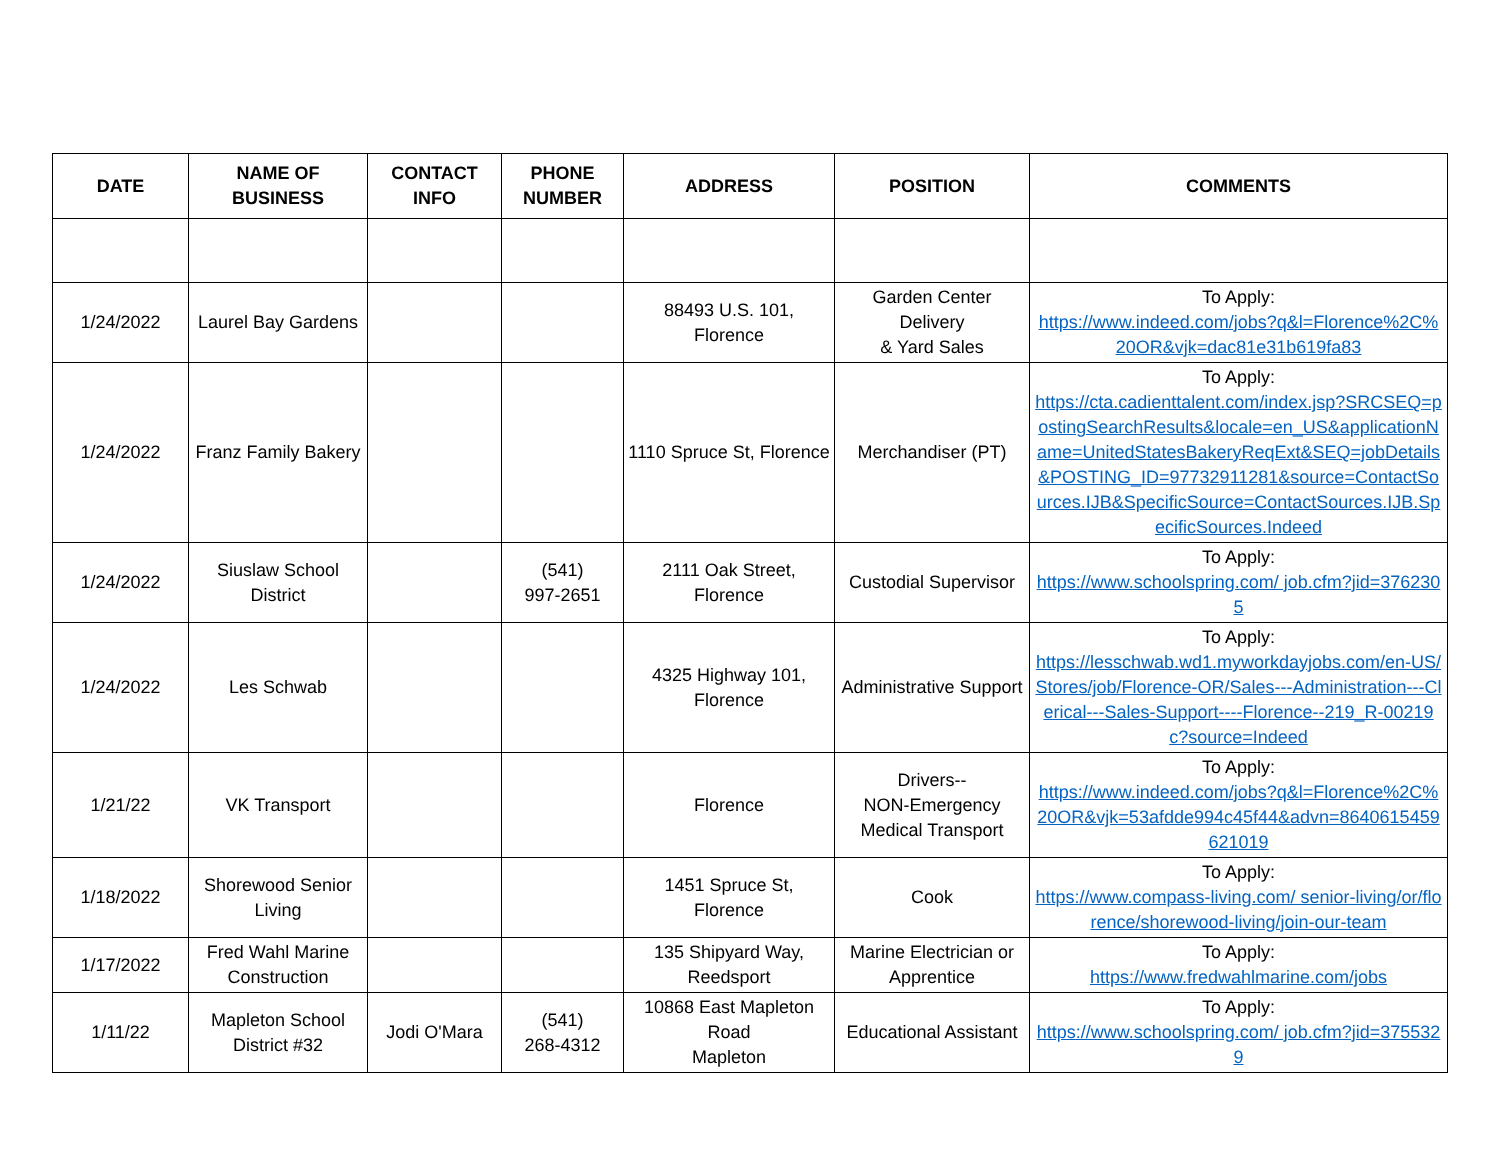| DATE | NAME OF BUSINESS | CONTACT INFO | PHONE NUMBER | ADDRESS | POSITION | COMMENTS |
| --- | --- | --- | --- | --- | --- | --- |
| 1/24/2022 | Laurel Bay Gardens | | | 88493 U.S. 101, Florence | Garden Center Delivery & Yard Sales | To Apply: https://www.indeed.com/jobs?q&l=Florence%2C%20OR&vjk=dac81e31b619fa83 |
| 1/24/2022 | Franz Family Bakery | | | 1110 Spruce St, Florence | Merchandiser (PT) | To Apply: https://cta.cadienttalent.com/index.jsp?SRCSEQ=postingSearchResults&locale=en_US&applicationName=UnitedStatesBakeryReqExt&SEQ=jobDetails&POSTING_ID=97732911281&source=ContactSources.IJB&SpecificSource=ContactSources.IJB.SpecificSources.Indeed |
| 1/24/2022 | Siuslaw School District | | (541) 997-2651 | 2111 Oak Street, Florence | Custodial Supervisor | To Apply: https://www.schoolspring.com/ job.cfm?jid=3762305 |
| 1/24/2022 | Les Schwab | | | 4325 Highway 101, Florence | Administrative Support | To Apply: https://lesschwab.wd1.myworkdayjobs.com/en-US/Stores/job/Florence-OR/Sales---Administration---Clerical---Sales-Support----Florence--219_R-00219c?source=Indeed |
| 1/21/22 | VK Transport | | | Florence | Drivers-- NON-Emergency Medical Transport | To Apply: https://www.indeed.com/jobs?q&l=Florence%2C%20OR&vjk=53afdde994c45f44&advn=8640615459621019 |
| 1/18/2022 | Shorewood Senior Living | | | 1451 Spruce St, Florence | Cook | To Apply: https://www.compass-living.com/ senior-living/or/florence/shorewood-living/join-our-team |
| 1/17/2022 | Fred Wahl Marine Construction | | | 135 Shipyard Way, Reedsport | Marine Electrician or Apprentice | To Apply: https://www.fredwahlmarine.com/jobs |
| 1/11/22 | Mapleton School District #32 | Jodi O'Mara | (541) 268-4312 | 10868 East Mapleton Road Mapleton | Educational Assistant | To Apply: https://www.schoolspring.com/ job.cfm?jid=3755329 |